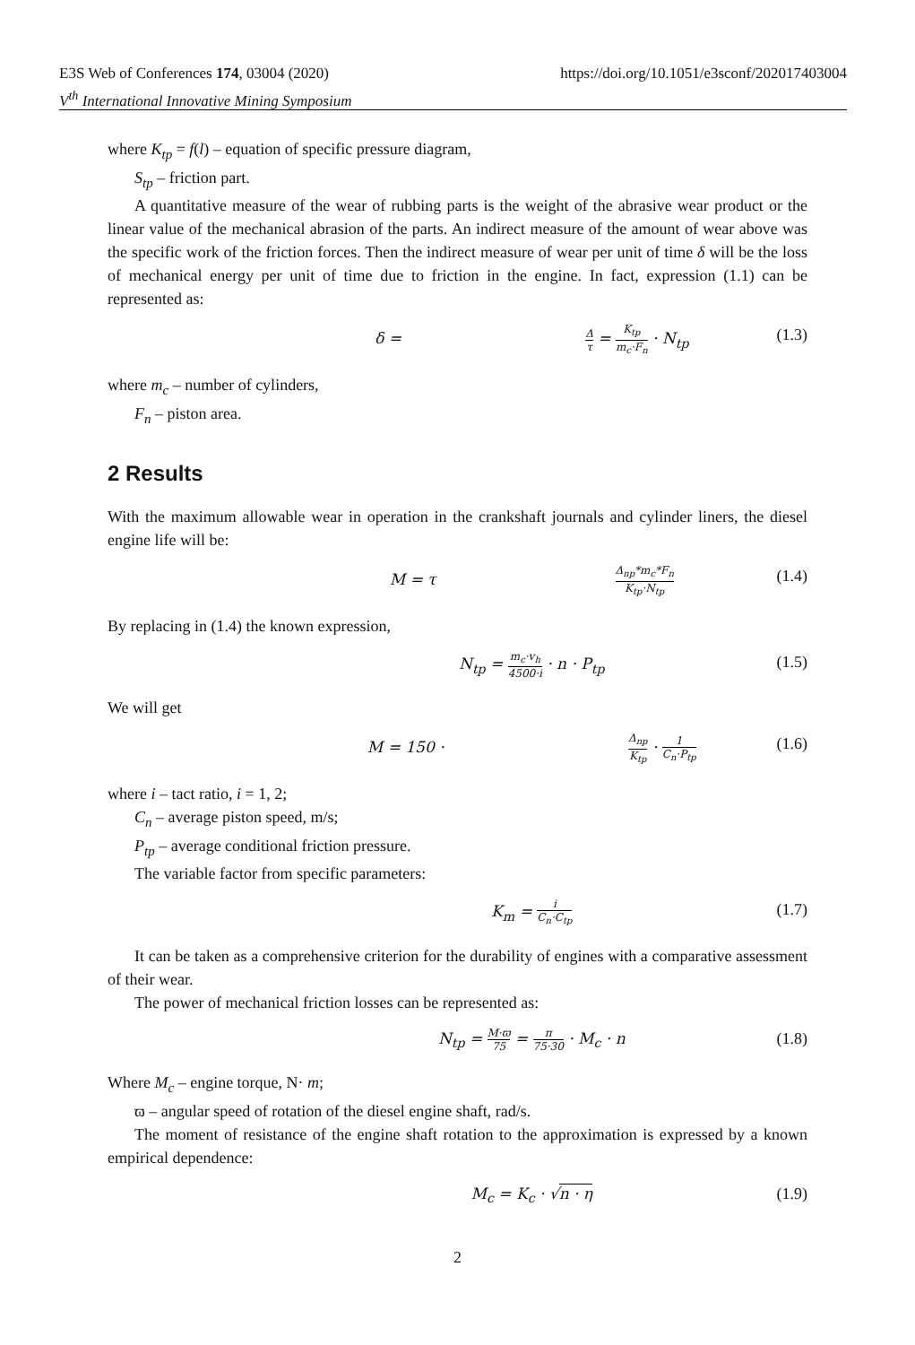E3S Web of Conferences 174, 03004 (2020)
V<sup>th</sup> International Innovative Mining Symposium
https://doi.org/10.1051/e3sconf/202017403004
where K<sub>tp</sub> = f(l) – equation of specific pressure diagram,
S<sub>tp</sub> – friction part.
A quantitative measure of the wear of rubbing parts is the weight of the abrasive wear product or the linear value of the mechanical abrasion of the parts. An indirect measure of the amount of wear above was the specific work of the friction forces. Then the indirect measure of wear per unit of time δ will be the loss of mechanical energy per unit of time due to friction in the engine. In fact, expression (1.1) can be represented as:
δ = Δ τ = K<sub>tp</sub> m<sub>c</sub>·F<sub>n</sub> · N<sub>tp</sub> (1.3)
where m<sub>c</sub> – number of cylinders,
F<sub>n</sub> – piston area.
2 Results
With the maximum allowable wear in operation in the crankshaft journals and cylinder liners, the diesel engine life will be:
M = τ Δ<sub>np</sub>*m<sub>c</sub>*F<sub>n</sub> K<sub>tp</sub>·N<sub>tp</sub> (1.4)
By replacing in (1.4) the known expression,
N<sub>tp</sub> = m<sub>c</sub>·v<sub>h</sub> 4500·i · n · P<sub>tp</sub> (1.5)
We will get
M = 150 · Δ<sub>np</sub> K<sub>tp</sub> · 1 C<sub>n</sub>·P<sub>tp</sub> (1.6)
where i – tact ratio, i = 1, 2;
C<sub>n</sub> – average piston speed, m/s;
P<sub>tp</sub> – average conditional friction pressure.
The variable factor from specific parameters:
K<sub>m</sub> = i C<sub>n</sub>·C<sub>tp</sub> (1.7)
It can be taken as a comprehensive criterion for the durability of engines with a comparative assessment of their wear.
The power of mechanical friction losses can be represented as:
N<sub>tp</sub> = M·ϖ 75 = π 75·30 · M<sub>c</sub> · n (1.8)
Where M<sub>c</sub> – engine torque, N· m;
ϖ – angular speed of rotation of the diesel engine shaft, rad/s.
The moment of resistance of the engine shaft rotation to the approximation is expressed by a known empirical dependence:
M<sub>c</sub> = K<sub>c</sub> · √n · η (1.9)
2